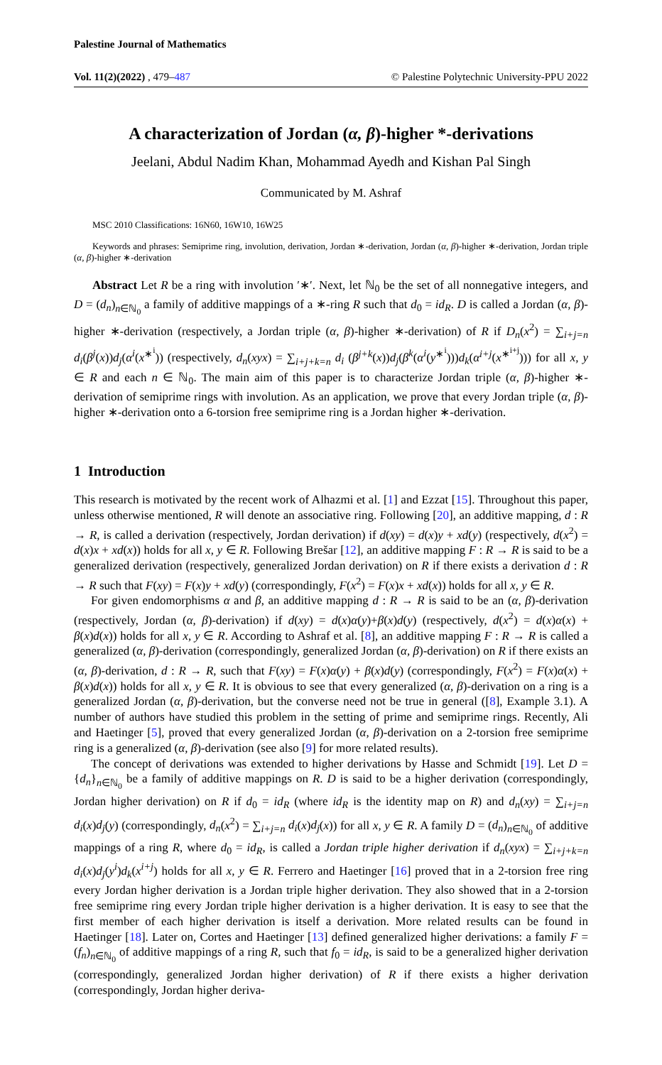Palestine Journal of Mathematics
Vol. 11(2)(2022) , 479–487 © Palestine Polytechnic University-PPU 2022
A characterization of Jordan (α, β)-higher *-derivations
Jeelani, Abdul Nadim Khan, Mohammad Ayedh and Kishan Pal Singh
Communicated by M. Ashraf
MSC 2010 Classifications: 16N60, 16W10, 16W25
Keywords and phrases: Semiprime ring, involution, derivation, Jordan ∗-derivation, Jordan (α, β)-higher ∗-derivation, Jordan triple (α, β)-higher ∗-derivation
Abstract Let R be a ring with involution ′∗′. Next, let ℕ<sub>0</sub> be the set of all nonnegative integers, and D = (d<sub>n</sub>)<sub>n∈ℕ<sub>0</sub></sub> a family of additive mappings of a ∗-ring R such that d<sub>0</sub> = id<sub>R</sub>. D is called a Jordan (α, β)-higher ∗-derivation (respectively, a Jordan triple (α, β)-higher ∗-derivation) of R if D<sub>n</sub>(x<sup>2</sup>) = ∑<sub>i+j=n</sub> d<sub>i</sub>(β<sup>j</sup>(x))d<sub>j</sub>(α<sup>i</sup>(x<sup>∗<sup>i</sup></sup>)) (respectively, d<sub>n</sub>(xyx) = ∑<sub>i+j+k=n</sub> d<sub>i</sub> (β<sup>j+k</sup>(x))d<sub>j</sub>(β<sup>k</sup>(α<sup>i</sup>(y<sup>∗<sup>i</sup></sup>)))d<sub>k</sub>(α<sup>i+j</sup>(x<sup>∗<sup>i+j</sup></sup>))) for all x, y ∈ R and each n ∈ ℕ<sub>0</sub>. The main aim of this paper is to characterize Jordan triple (α, β)-higher ∗-derivation of semiprime rings with involution. As an application, we prove that every Jordan triple (α, β)-higher ∗-derivation onto a 6-torsion free semiprime ring is a Jordan higher ∗-derivation.
1 Introduction
This research is motivated by the recent work of Alhazmi et al. [1] and Ezzat [15]. Throughout this paper, unless otherwise mentioned, R will denote an associative ring. Following [20], an additive mapping, d : R → R, is called a derivation (respectively, Jordan derivation) if d(xy) = d(x)y + xd(y) (respectively, d(x<sup>2</sup>) = d(x)x + xd(x)) holds for all x, y ∈ R. Following Brešar [12], an additive mapping F : R → R is said to be a generalized derivation (respectively, generalized Jordan derivation) on R if there exists a derivation d : R → R such that F(xy) = F(x)y + xd(y) (correspondingly, F(x<sup>2</sup>) = F(x)x + xd(x)) holds for all x, y ∈ R.
For given endomorphisms α and β, an additive mapping d : R → R is said to be an (α, β)-derivation (respectively, Jordan (α, β)-derivation) if d(xy) = d(x)α(y)+β(x)d(y) (respectively, d(x<sup>2</sup>) = d(x)α(x) + β(x)d(x)) holds for all x, y ∈ R. According to Ashraf et al. [8], an additive mapping F : R → R is called a generalized (α, β)-derivation (correspondingly, generalized Jordan (α, β)-derivation) on R if there exists an (α, β)-derivation, d : R → R, such that F(xy) = F(x)α(y) + β(x)d(y) (correspondingly, F(x<sup>2</sup>) = F(x)α(x) + β(x)d(x)) holds for all x, y ∈ R. It is obvious to see that every generalized (α, β)-derivation on a ring is a generalized Jordan (α, β)-derivation, but the converse need not be true in general ([8], Example 3.1). A number of authors have studied this problem in the setting of prime and semiprime rings. Recently, Ali and Haetinger [5], proved that every generalized Jordan (α, β)-derivation on a 2-torsion free semiprime ring is a generalized (α, β)-derivation (see also [9] for more related results).
The concept of derivations was extended to higher derivations by Hasse and Schmidt [19]. Let D = {d<sub>n</sub>}<sub>n∈ℕ<sub>0</sub></sub> be a family of additive mappings on R. D is said to be a higher derivation (correspondingly, Jordan higher derivation) on R if d<sub>0</sub> = id<sub>R</sub> (where id<sub>R</sub> is the identity map on R) and d<sub>n</sub>(xy) = ∑<sub>i+j=n</sub> d<sub>i</sub>(x)d<sub>j</sub>(y) (correspondingly, d<sub>n</sub>(x<sup>2</sup>) = ∑<sub>i+j=n</sub> d<sub>i</sub>(x)d<sub>j</sub>(x)) for all x, y ∈ R. A family D = (d<sub>n</sub>)<sub>n∈ℕ<sub>0</sub></sub> of additive mappings of a ring R, where d<sub>0</sub> = id<sub>R</sub>, is called a Jordan triple higher derivation if d<sub>n</sub>(xyx) = ∑<sub>i+j+k=n</sub> d<sub>i</sub>(x)d<sub>j</sub>(y<sup>i</sup>)d<sub>k</sub>(x<sup>i+j</sup>) holds for all x, y ∈ R. Ferrero and Haetinger [16] proved that in a 2-torsion free ring every Jordan higher derivation is a Jordan triple higher derivation. They also showed that in a 2-torsion free semiprime ring every Jordan triple higher derivation is a higher derivation. It is easy to see that the first member of each higher derivation is itself a derivation. More related results can be found in Haetinger [18]. Later on, Cortes and Haetinger [13] defined generalized higher derivations: a family F = (f<sub>n</sub>)<sub>n∈ℕ<sub>0</sub></sub> of additive mappings of a ring R, such that f<sub>0</sub> = id<sub>R</sub>, is said to be a generalized higher derivation (correspondingly, generalized Jordan higher derivation) of R if there exists a higher derivation (correspondingly, Jordan higher deriva-